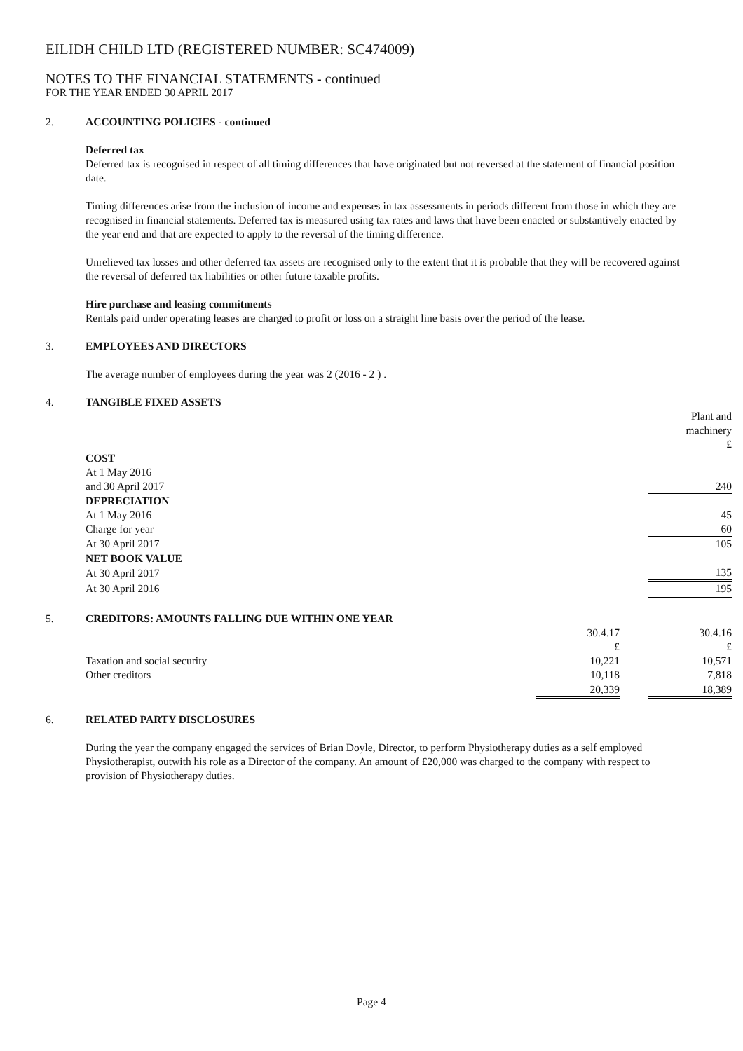EILIDH CHILD LTD (REGISTERED NUMBER: SC474009)
NOTES TO THE FINANCIAL STATEMENTS - continued
FOR THE YEAR ENDED 30 APRIL 2017
2. ACCOUNTING POLICIES - continued
Deferred tax
Deferred tax is recognised in respect of all timing differences that have originated but not reversed at the statement of financial position date.
Timing differences arise from the inclusion of income and expenses in tax assessments in periods different from those in which they are recognised in financial statements. Deferred tax is measured using tax rates and laws that have been enacted or substantively enacted by the year end and that are expected to apply to the reversal of the timing difference.
Unrelieved tax losses and other deferred tax assets are recognised only to the extent that it is probable that they will be recovered against the reversal of deferred tax liabilities or other future taxable profits.
Hire purchase and leasing commitments
Rentals paid under operating leases are charged to profit or loss on a straight line basis over the period of the lease.
3. EMPLOYEES AND DIRECTORS
The average number of employees during the year was 2 (2016 - 2 ) .
4. TANGIBLE FIXED ASSETS
| | Plant and machinery £ |
| COST | |
| At 1 May 2016 | |
| and 30 April 2017 | 240 |
| DEPRECIATION | |
| At 1 May 2016 | 45 |
| Charge for year | 60 |
| At 30 April 2017 | 105 |
| NET BOOK VALUE | |
| At 30 April 2017 | 135 |
| At 30 April 2016 | 195 |
5. CREDITORS: AMOUNTS FALLING DUE WITHIN ONE YEAR
| | 30.4.17 £ | | 30.4.16 £ |
| Taxation and social security | 10,221 | | 10,571 |
| Other creditors | 10,118 | | 7,818 |
| | 20,339 | | 18,389 |
6. RELATED PARTY DISCLOSURES
During the year the company engaged the services of Brian Doyle, Director, to perform Physiotherapy duties as a self employed Physiotherapist, outwith his role as a Director of the company. An amount of £20,000 was charged to the company with respect to provision of Physiotherapy duties.
Page 4